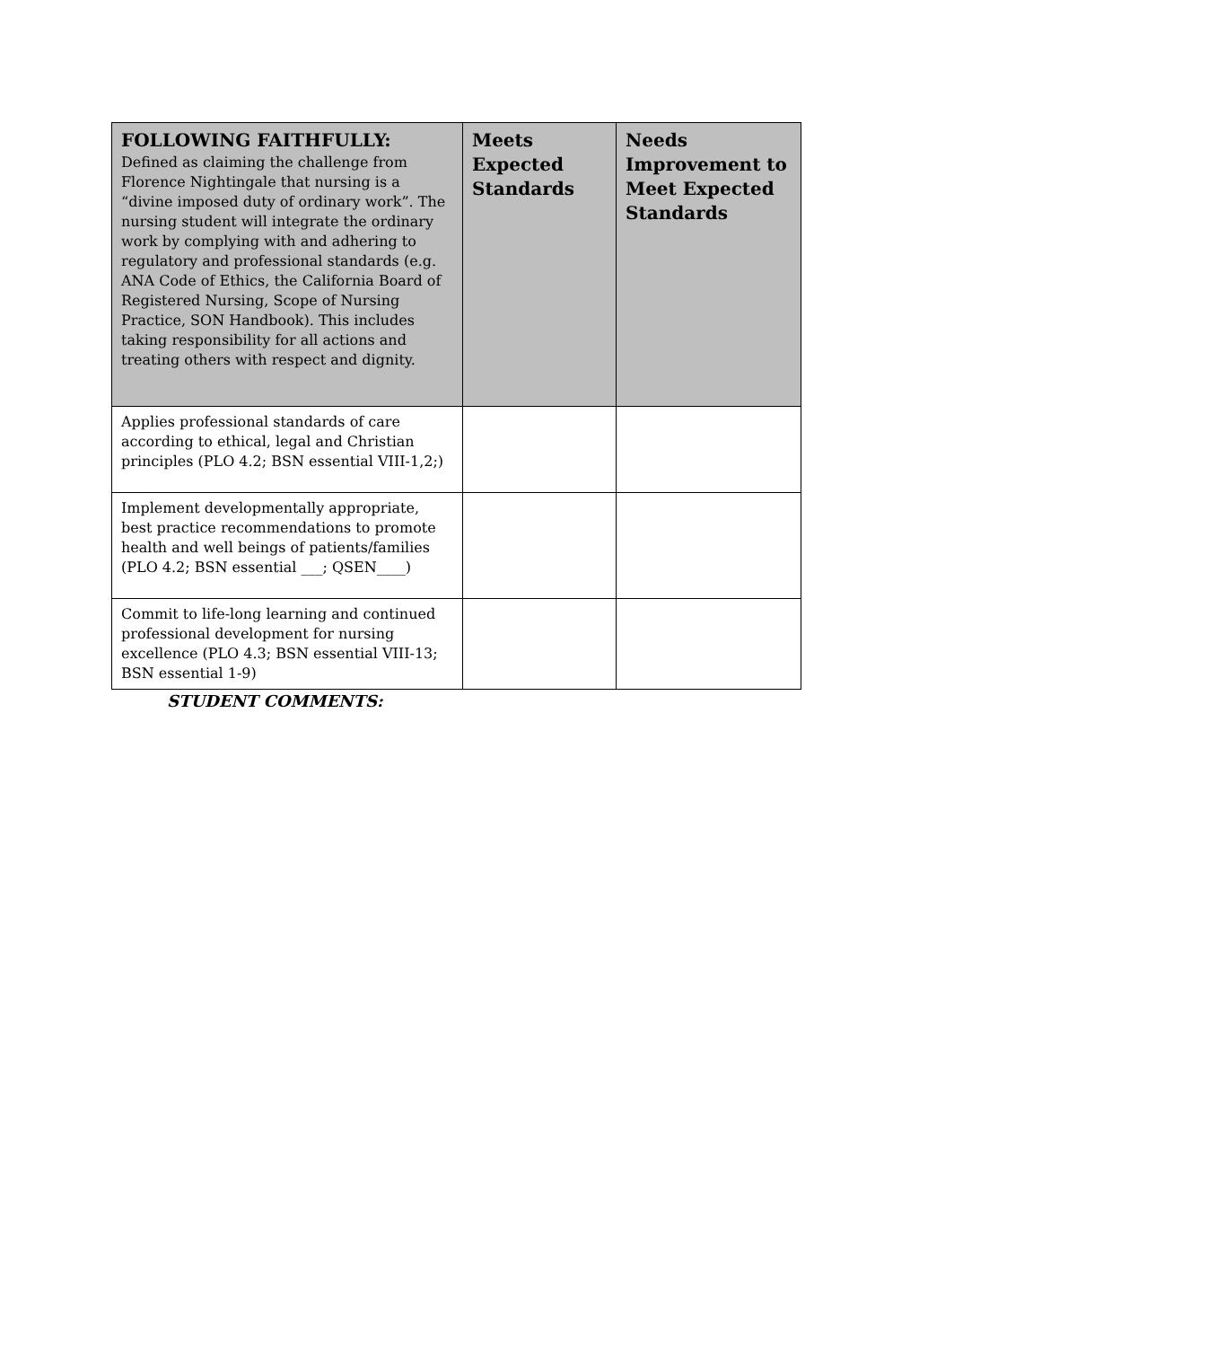| FOLLOWING FAITHFULLY: Defined as claiming the challenge from Florence Nightingale that nursing is a “divine imposed duty of ordinary work”. The nursing student will integrate the ordinary work by complying with and adhering to regulatory and professional standards (e.g. ANA Code of Ethics, the California Board of Registered Nursing, Scope of Nursing Practice, SON Handbook). This includes taking responsibility for all actions and treating others with respect and dignity. | Meets Expected Standards | Needs Improvement to Meet Expected Standards |
| --- | --- | --- |
| Applies professional standards of care according to ethical, legal and Christian principles (PLO 4.2; BSN essential VIII-1,2;) | | |
| Implement developmentally appropriate, best practice recommendations to promote health and well beings of patients/families (PLO 4.2; BSN essential ___; QSEN____) | | |
| Commit to life-long learning and continued professional development for nursing excellence (PLO 4.3; BSN essential VIII-13; BSN essential 1-9) | | |
STUDENT COMMENTS: